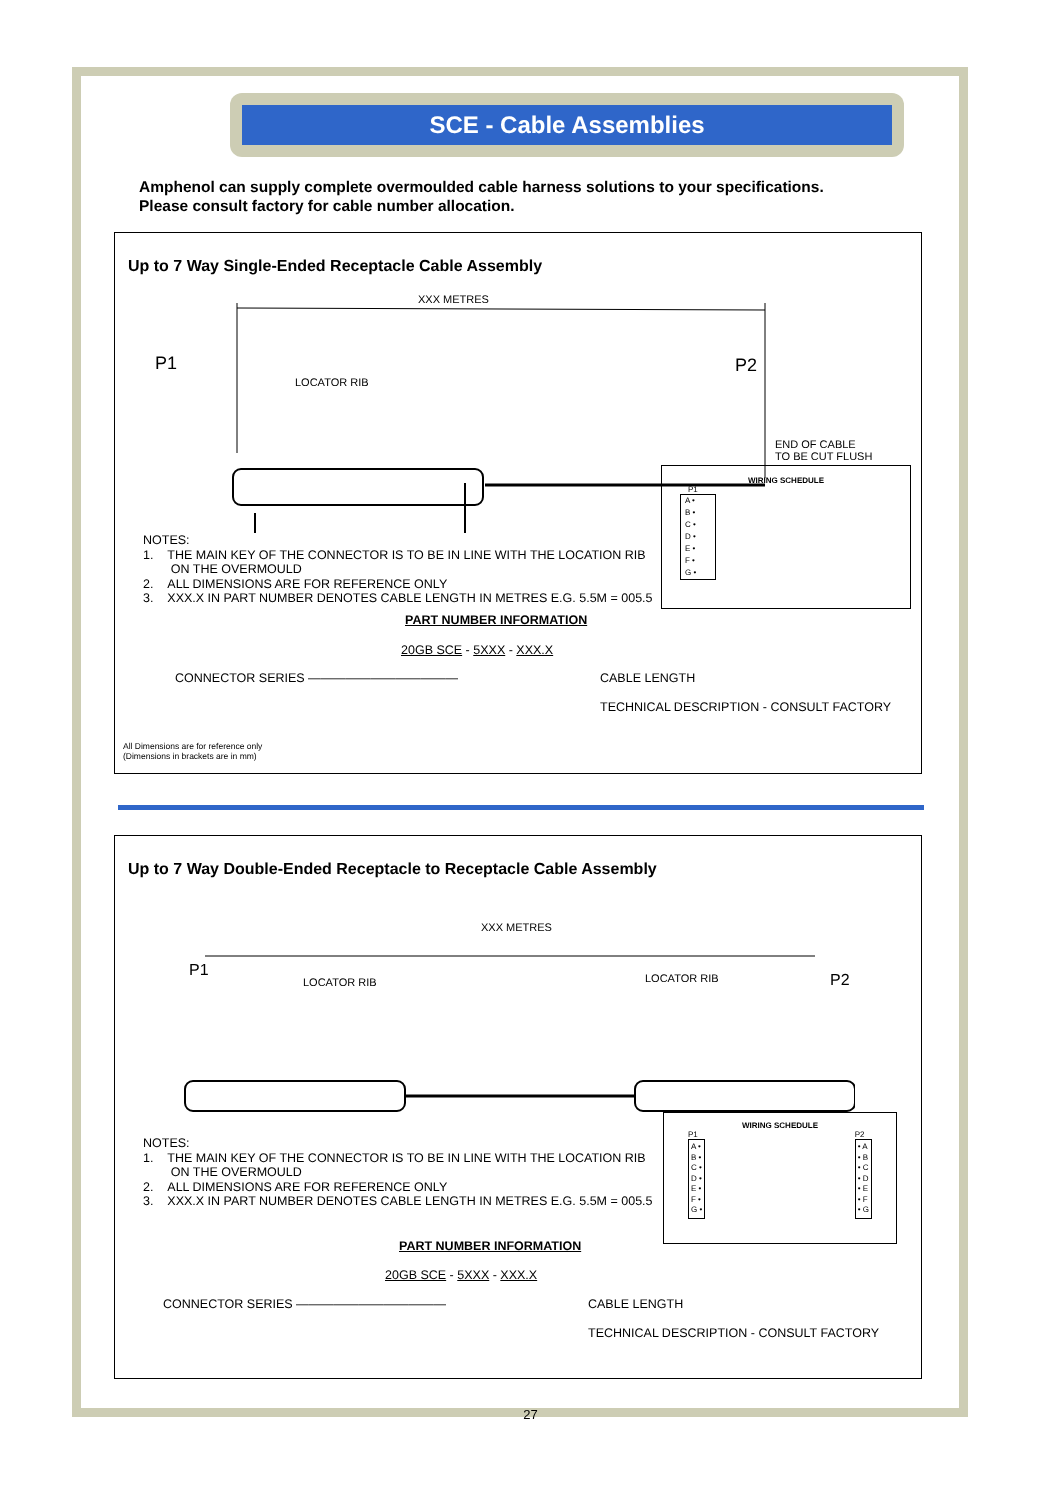SCE - Cable Assemblies
Amphenol can supply complete overmoulded cable harness solutions to your specifications.
Please consult factory for cable number allocation.
Up to 7 Way Single-Ended Receptacle Cable Assembly
XXX METRES
P1 P2
LOCATOR RIB
END OF CABLE
TO BE CUT FLUSH
WIRING SCHEDULE
P1
A •
B •
C •
D •
E •
F •
G •
NOTES:
1. THE MAIN KEY OF THE CONNECTOR IS TO BE IN LINE WITH THE LOCATION RIB
ON THE OVERMOULD
2. ALL DIMENSIONS ARE FOR REFERENCE ONLY
3. XXX.X IN PART NUMBER DENOTES CABLE LENGTH IN METRES E.G. 5.5M = 005.5
PART NUMBER INFORMATION
20GB SCE - 5XXX - XXX.X
CONNECTOR SERIES ———————————— CABLE LENGTH
TECHNICAL DESCRIPTION - CONSULT FACTORY
All Dimensions are for reference only
(Dimensions in brackets are in mm)
Up to 7 Way Double-Ended Receptacle to Receptacle Cable Assembly
XXX METRES
P1
P2
LOCATOR RIB LOCATOR RIB
WIRING SCHEDULE
P1
A •
B •
C •
D •
E •
F •
G •
P2
• A
• B
• C
• D
• E
• F
• G
NOTES:
1. THE MAIN KEY OF THE CONNECTOR IS TO BE IN LINE WITH THE LOCATION RIB
ON THE OVERMOULD
2. ALL DIMENSIONS ARE FOR REFERENCE ONLY
3. XXX.X IN PART NUMBER DENOTES CABLE LENGTH IN METRES E.G. 5.5M = 005.5
PART NUMBER INFORMATION
20GB SCE - 5XXX - XXX.X
CONNECTOR SERIES ———————————— CABLE LENGTH
TECHNICAL DESCRIPTION - CONSULT FACTORY
27